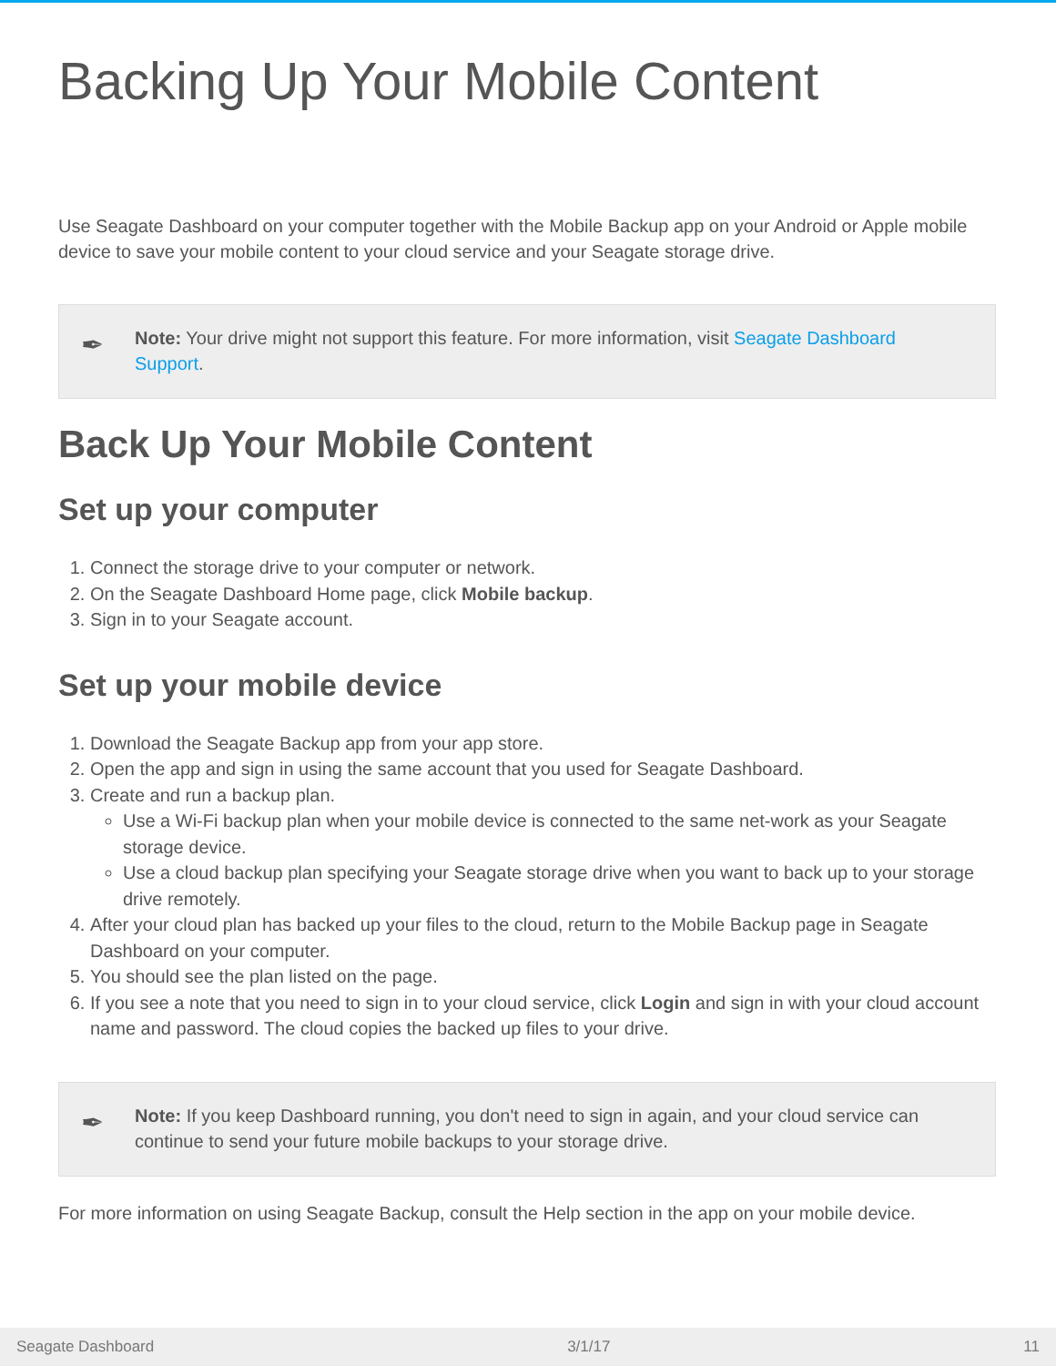Backing Up Your Mobile Content
Use Seagate Dashboard on your computer together with the Mobile Backup app on your Android or Apple mobile device to save your mobile content to your cloud service and your Seagate storage drive.
✒
Note: Your drive might not support this feature. For more information, visit Seagate Dashboard Support.
Back Up Your Mobile Content
Set up your computer
1. Connect the storage drive to your computer or network.
2. On the Seagate Dashboard Home page, click Mobile backup.
3. Sign in to your Seagate account.
Set up your mobile device
1. Download the Seagate Backup app from your app store.
2. Open the app and sign in using the same account that you used for Seagate Dashboard.
3. Create and run a backup plan.
Use a Wi-Fi backup plan when your mobile device is connected to the same net-work as your Seagate storage device.
Use a cloud backup plan specifying your Seagate storage drive when you want to back up to your storage drive remotely.
4. After your cloud plan has backed up your files to the cloud, return to the Mobile Backup page in Seagate Dashboard on your computer.
5. You should see the plan listed on the page.
6. If you see a note that you need to sign in to your cloud service, click Login and sign in with your cloud account name and password. The cloud copies the backed up files to your drive.
✒
Note: If you keep Dashboard running, you don't need to sign in again, and your cloud service can continue to send your future mobile backups to your storage drive.
For more information on using Seagate Backup, consult the Help section in the app on your mobile device.
Seagate Dashboard 3/1/17 11